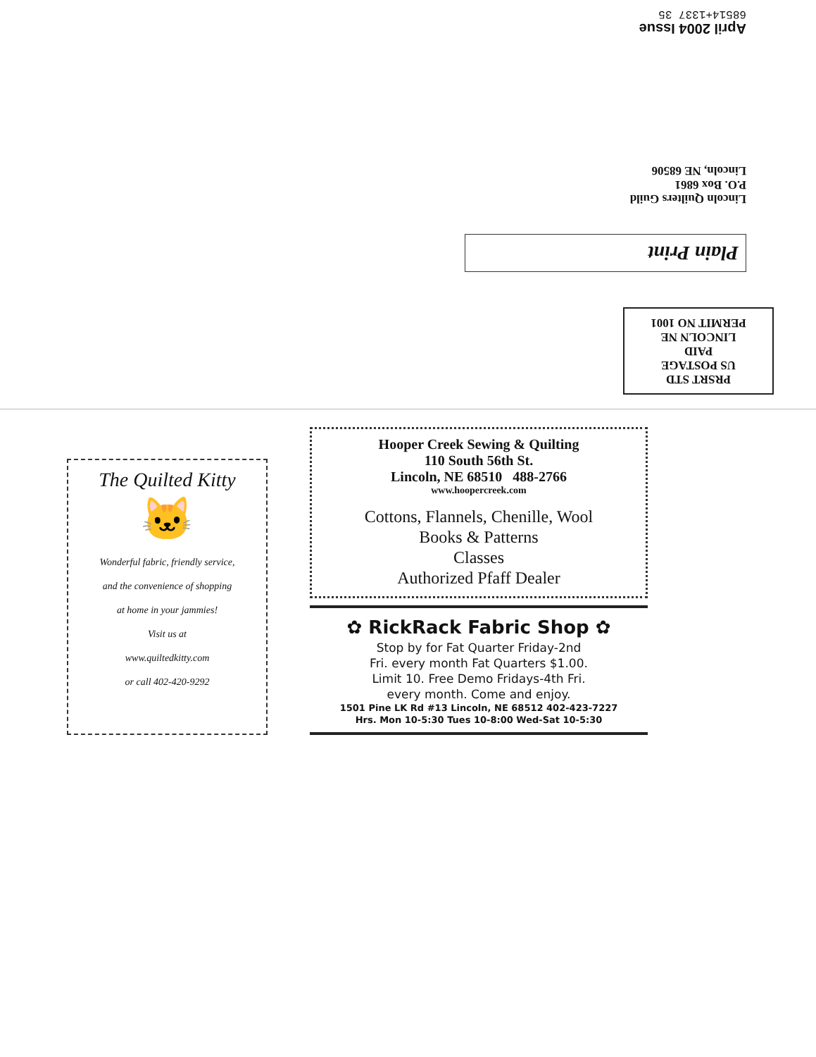PRSRT STD
US POSTAGE
PAID
LINCOLN NE
PERMIT NO 1001
Plain Print
Lincoln Quilters Guild
P.O. Box 6861
Lincoln, NE 68506
April 2004 Issue
68514+1337 35
The Quilted Kitty
🐱
Wonderful fabric, friendly service,
and the convenience of shopping
at home in your jammies!
Visit us at
www.quiltedkitty.com
or call 402-420-9292
Hooper Creek Sewing & Quilting
110 South 56th St.
Lincoln, NE 68510 488-2766
www.hoopercreek.com
Cottons, Flannels, Chenille, Wool
Books & Patterns
Classes
Authorized Pfaff Dealer
✿ RickRack Fabric Shop ✿
Stop by for Fat Quarter Friday-2nd
Fri. every month Fat Quarters $1.00.
Limit 10. Free Demo Fridays-4th Fri.
every month. Come and enjoy.
1501 Pine LK Rd #13 Lincoln, NE 68512 402-423-7227
Hrs. Mon 10-5:30 Tues 10-8:00 Wed-Sat 10-5:30